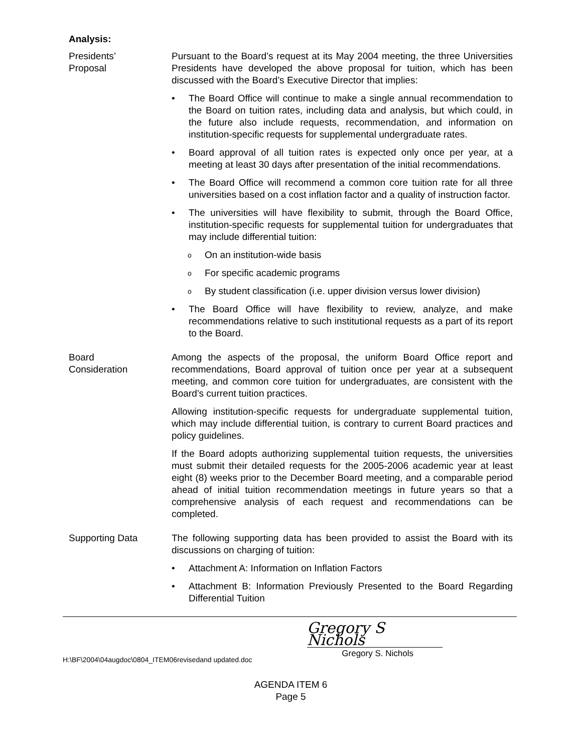Analysis:
Presidents’
Proposal
Pursuant to the Board’s request at its May 2004 meeting, the three Universities Presidents have developed the above proposal for tuition, which has been discussed with the Board’s Executive Director that implies:
• The Board Office will continue to make a single annual recommendation to the Board on tuition rates, including data and analysis, but which could, in the future also include requests, recommendation, and information on institution-specific requests for supplemental undergraduate rates.
• Board approval of all tuition rates is expected only once per year, at a meeting at least 30 days after presentation of the initial recommendations.
• The Board Office will recommend a common core tuition rate for all three universities based on a cost inflation factor and a quality of instruction factor.
• The universities will have flexibility to submit, through the Board Office, institution-specific requests for supplemental tuition for undergraduates that may include differential tuition:
o On an institution-wide basis
o For specific academic programs
o By student classification (i.e. upper division versus lower division)
• The Board Office will have flexibility to review, analyze, and make recommendations relative to such institutional requests as a part of its report to the Board.
Board
Consideration
Among the aspects of the proposal, the uniform Board Office report and recommendations, Board approval of tuition once per year at a subsequent meeting, and common core tuition for undergraduates, are consistent with the Board’s current tuition practices.
Allowing institution-specific requests for undergraduate supplemental tuition, which may include differential tuition, is contrary to current Board practices and policy guidelines.
If the Board adopts authorizing supplemental tuition requests, the universities must submit their detailed requests for the 2005-2006 academic year at least eight (8) weeks prior to the December Board meeting, and a comparable period ahead of initial tuition recommendation meetings in future years so that a comprehensive analysis of each request and recommendations can be completed.
Supporting Data The following supporting data has been provided to assist the Board with its discussions on charging of tuition:
• Attachment A: Information on Inflation Factors
• Attachment B: Information Previously Presented to the Board Regarding Differential Tuition
Gregory S Nichols
H:\BF\2004\04augdoc\0804_ITEM06revisedand updated.doc Gregory S. Nichols
AGENDA ITEM 6
Page 5